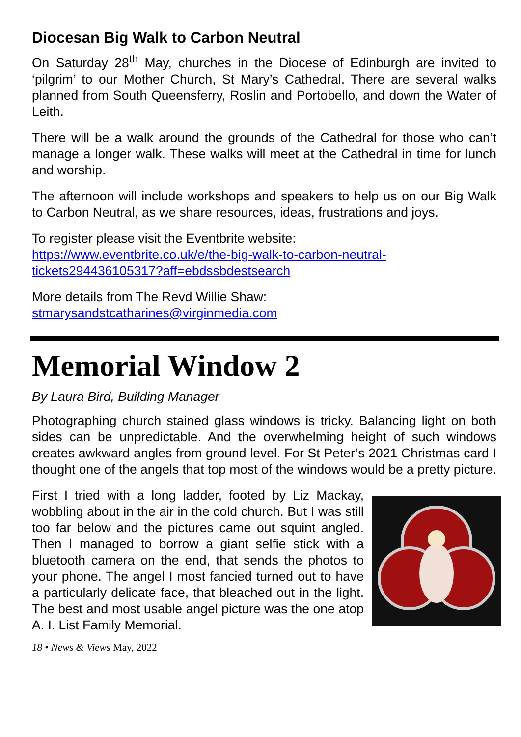Diocesan Big Walk to Carbon Neutral
On Saturday 28<sup>th</sup> May, churches in the Diocese of Edinburgh are invited to ‘pilgrim’ to our Mother Church, St Mary’s Cathedral. There are several walks planned from South Queensferry, Roslin and Portobello, and down the Water of Leith.
There will be a walk around the grounds of the Cathedral for those who can’t manage a longer walk. These walks will meet at the Cathedral in time for lunch and worship.
The afternoon will include workshops and speakers to help us on our Big Walk to Carbon Neutral, as we share resources, ideas, frustrations and joys.
To register please visit the Eventbrite website:
https://www.eventbrite.co.uk/e/the-big-walk-to-carbon-neutral-tickets294436105317?aff=ebdssbdestsearch
More details from The Revd Willie Shaw:
stmarysandstcatharines@virginmedia.com
Memorial Window 2
By Laura Bird, Building Manager
Photographing church stained glass windows is tricky. Balancing light on both sides can be unpredictable. And the overwhelming height of such windows creates awkward angles from ground level. For St Peter’s 2021 Christmas card I thought one of the angels that top most of the windows would be a pretty picture.
First I tried with a long ladder, footed by Liz Mackay, wobbling about in the air in the cold church. But I was still too far below and the pictures came out squint angled. Then I managed to borrow a giant selfie stick with a bluetooth camera on the end, that sends the photos to your phone. The angel I most fancied turned out to have a particularly delicate face, that bleached out in the light. The best and most usable angel picture was the one atop A. I. List Family Memorial.
18 • News & Views May, 2022